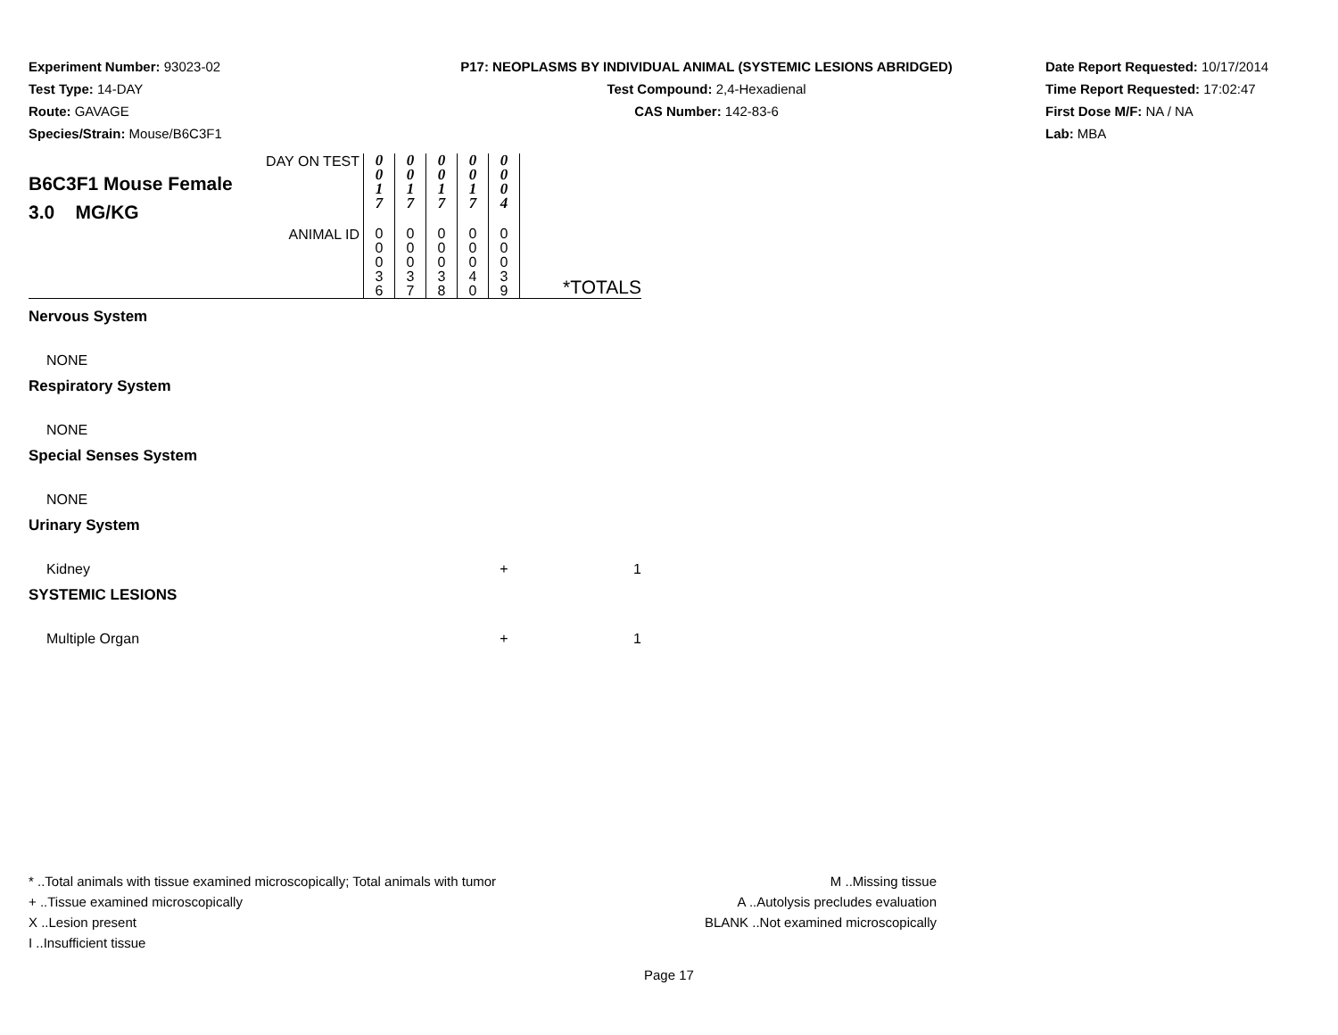Experiment Number: 93023-02
Test Type: 14-DAY
Route: GAVAGE
Species/Strain: Mouse/B6C3F1
P17: NEOPLASMS BY INDIVIDUAL ANIMAL (SYSTEMIC LESIONS ABRIDGED)
Test Compound: 2,4-Hexadienal
CAS Number: 142-83-6
Date Report Requested: 10/17/2014
Time Report Requested: 17:02:47
First Dose M/F: NA / NA
Lab: MBA
| DAY ON TEST B6C3F1 Mouse Female 3.0 MG/KG | 0 0 1 7 | 0 0 1 7 | 0 0 1 7 | 0 0 1 7 | 0 0 0 4 | |
| ANIMAL ID | 0 0 0 3 6 | 0 0 0 3 7 | 0 0 0 3 8 | 0 0 0 4 0 | 0 0 0 3 9 | *TOTALS |
| Nervous System | | | | | | |
| NONE | | | | | | |
| Respiratory System | | | | | | |
| NONE | | | | | | |
| Special Senses System | | | | | | |
| NONE | | | | | | |
| Urinary System | | | | | | |
| Kidney | | | | | + | 1 |
| SYSTEMIC LESIONS | | | | | | |
| Multiple Organ | | | | | + | 1 |
* ..Total animals with tissue examined microscopically; Total animals with tumor
+ ..Tissue examined microscopically
X ..Lesion present
I ..Insufficient tissue
M ..Missing tissue
A ..Autolysis precludes evaluation
BLANK ..Not examined microscopically
Page 17